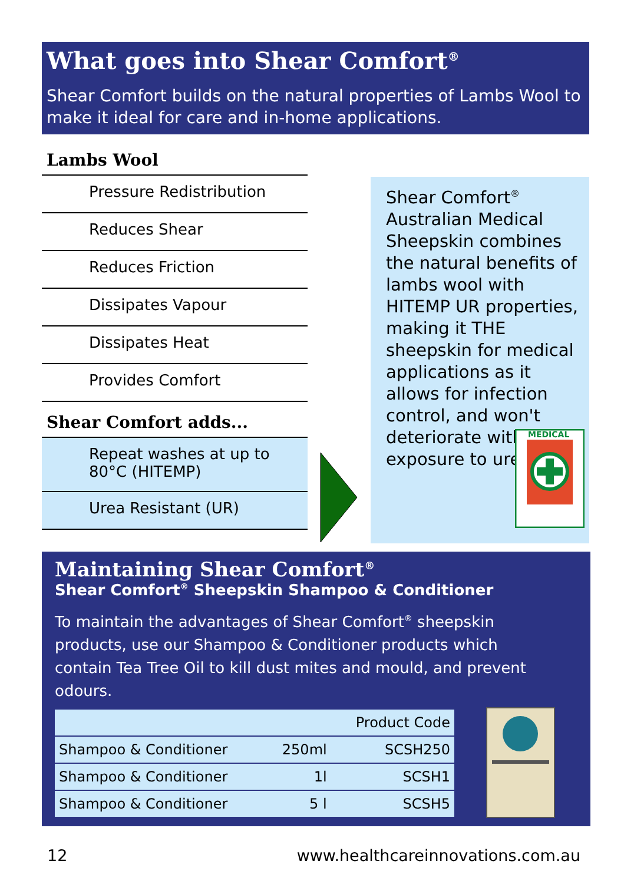What goes into Shear Comfort<sup>®</sup>
Shear Comfort builds on the natural properties of Lambs Wool to make it ideal for care and in-home applications.
Lambs Wool
Pressure Redistribution
Reduces Shear
Reduces Friction
Dissipates Vapour
Dissipates Heat
Provides Comfort
Shear Comfort adds...
Repeat washes at up to 80°C (HITEMP)
Urea Resistant (UR)
Shear Comfort<sup>®</sup> Australian Medical Sheepskin combines the natural benefits of lambs wool with HITEMP UR properties, making it THE sheepskin for medical applications as it allows for infection control, and won't deteriorate with exposure to urea.
MEDICAL
Maintaining Shear Comfort<sup>®</sup>
Shear Comfort<sup>®</sup> Sheepskin Shampoo & Conditioner
To maintain the advantages of Shear Comfort<sup>®</sup> sheepskin products, use our Shampoo & Conditioner products which contain Tea Tree Oil to kill dust mites and mould, and prevent odours.
| | | Product Code |
| --- | --- | --- |
| Shampoo & Conditioner | 250ml | SCSH250 |
| Shampoo & Conditioner | 1l | SCSH1 |
| Shampoo & Conditioner | 5 l | SCSH5 |
12 www.healthcareinnovations.com.au